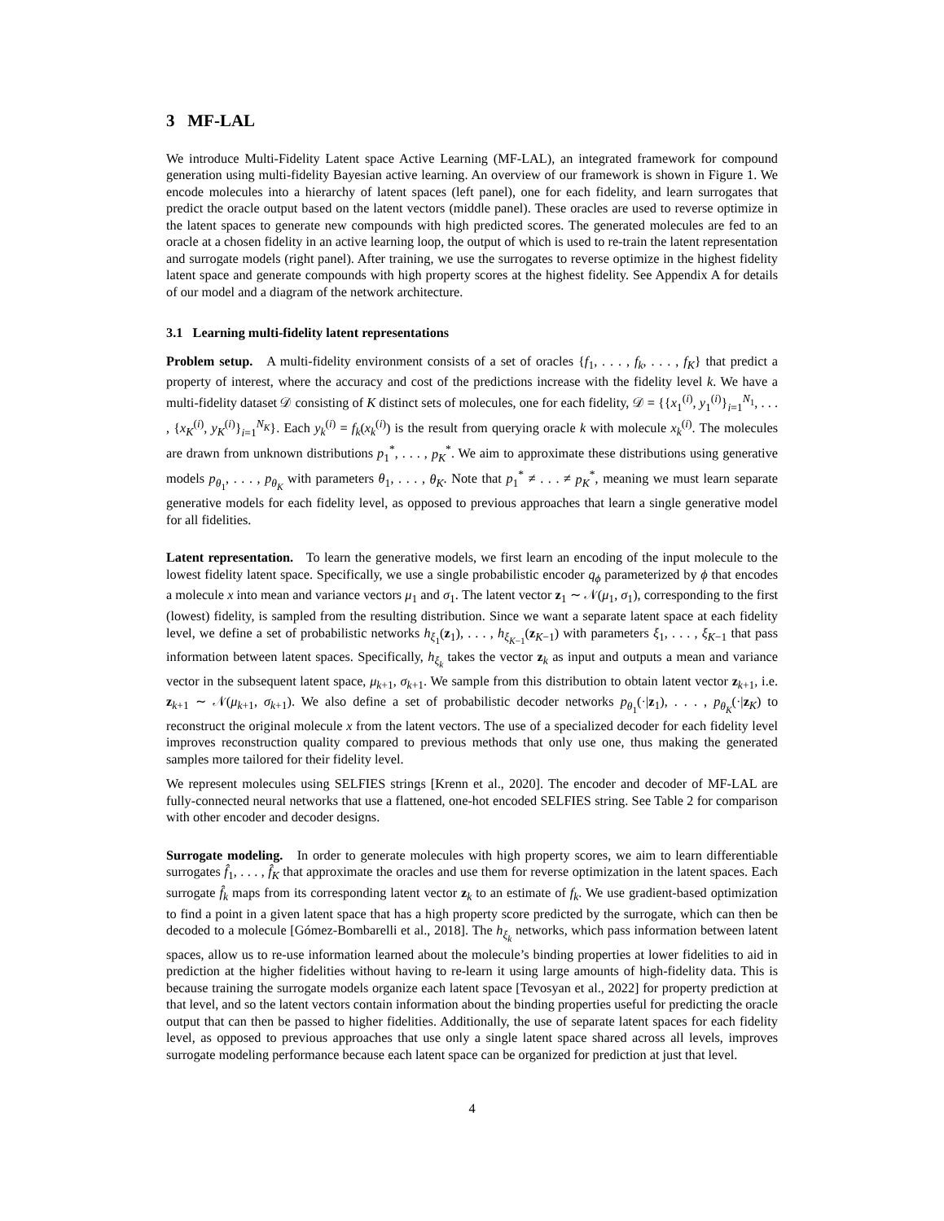3 MF-LAL
We introduce Multi-Fidelity Latent space Active Learning (MF-LAL), an integrated framework for compound generation using multi-fidelity Bayesian active learning. An overview of our framework is shown in Figure 1. We encode molecules into a hierarchy of latent spaces (left panel), one for each fidelity, and learn surrogates that predict the oracle output based on the latent vectors (middle panel). These oracles are used to reverse optimize in the latent spaces to generate new compounds with high predicted scores. The generated molecules are fed to an oracle at a chosen fidelity in an active learning loop, the output of which is used to re-train the latent representation and surrogate models (right panel). After training, we use the surrogates to reverse optimize in the highest fidelity latent space and generate compounds with high property scores at the highest fidelity. See Appendix A for details of our model and a diagram of the network architecture.
3.1 Learning multi-fidelity latent representations
Problem setup. A multi-fidelity environment consists of a set of oracles {f<sub>1</sub>, . . . , f<sub>k</sub>, . . . , f<sub>K</sub>} that predict a property of interest, where the accuracy and cost of the predictions increase with the fidelity level k. We have a multi-fidelity dataset 𝒟 consisting of K distinct sets of molecules, one for each fidelity, 𝒟 = {{x<sub>1</sub><sup>(i)</sup>, y<sub>1</sub><sup>(i)</sup>}<sub>i=1</sub><sup>N<sub>1</sub></sup>, . . . , {x<sub>K</sub><sup>(i)</sup>, y<sub>K</sub><sup>(i)</sup>}<sub>i=1</sub><sup>N<sub>K</sub></sup>}. Each y<sub>k</sub><sup>(i)</sup> = f<sub>k</sub>(x<sub>k</sub><sup>(i)</sup>) is the result from querying oracle k with molecule x<sub>k</sub><sup>(i)</sup>. The molecules are drawn from unknown distributions p<sub>1</sub><sup>*</sup>, . . . , p<sub>K</sub><sup>*</sup>. We aim to approximate these distributions using generative models p<sub>θ<sub>1</sub></sub>, . . . , p<sub>θ<sub>K</sub></sub> with parameters θ<sub>1</sub>, . . . , θ<sub>K</sub>. Note that p<sub>1</sub><sup>*</sup> ≠ . . . ≠ p<sub>K</sub><sup>*</sup>, meaning we must learn separate generative models for each fidelity level, as opposed to previous approaches that learn a single generative model for all fidelities.
Latent representation. To learn the generative models, we first learn an encoding of the input molecule to the lowest fidelity latent space. Specifically, we use a single probabilistic encoder q<sub>ϕ</sub> parameterized by ϕ that encodes a molecule x into mean and variance vectors μ<sub>1</sub> and σ<sub>1</sub>. The latent vector z<sub>1</sub> ∼ 𝒩(μ<sub>1</sub>, σ<sub>1</sub>), corresponding to the first (lowest) fidelity, is sampled from the resulting distribution. Since we want a separate latent space at each fidelity level, we define a set of probabilistic networks h<sub>ξ<sub>1</sub></sub>(z<sub>1</sub>), . . . , h<sub>ξ<sub>K−1</sub></sub>(z<sub>K−1</sub>) with parameters ξ<sub>1</sub>, . . . , ξ<sub>K−1</sub> that pass information between latent spaces. Specifically, h<sub>ξ<sub>k</sub></sub> takes the vector z<sub>k</sub> as input and outputs a mean and variance vector in the subsequent latent space, μ<sub>k+1</sub>, σ<sub>k+1</sub>. We sample from this distribution to obtain latent vector z<sub>k+1</sub>, i.e. z<sub>k+1</sub> ∼ 𝒩(μ<sub>k+1</sub>, σ<sub>k+1</sub>). We also define a set of probabilistic decoder networks p<sub>θ<sub>1</sub></sub>(·|z<sub>1</sub>), . . . , p<sub>θ<sub>K</sub></sub>(·|z<sub>K</sub>) to reconstruct the original molecule x from the latent vectors. The use of a specialized decoder for each fidelity level improves reconstruction quality compared to previous methods that only use one, thus making the generated samples more tailored for their fidelity level.
We represent molecules using SELFIES strings [Krenn et al., 2020]. The encoder and decoder of MF-LAL are fully-connected neural networks that use a flattened, one-hot encoded SELFIES string. See Table 2 for comparison with other encoder and decoder designs.
Surrogate modeling. In order to generate molecules with high property scores, we aim to learn differentiable surrogates f̂<sub>1</sub>, . . . , f̂<sub>K</sub> that approximate the oracles and use them for reverse optimization in the latent spaces. Each surrogate f̂<sub>k</sub> maps from its corresponding latent vector z<sub>k</sub> to an estimate of f<sub>k</sub>. We use gradient-based optimization to find a point in a given latent space that has a high property score predicted by the surrogate, which can then be decoded to a molecule [Gómez-Bombarelli et al., 2018]. The h<sub>ξ<sub>k</sub></sub> networks, which pass information between latent spaces, allow us to re-use information learned about the molecule’s binding properties at lower fidelities to aid in prediction at the higher fidelities without having to re-learn it using large amounts of high-fidelity data. This is because training the surrogate models organize each latent space [Tevosyan et al., 2022] for property prediction at that level, and so the latent vectors contain information about the binding properties useful for predicting the oracle output that can then be passed to higher fidelities. Additionally, the use of separate latent spaces for each fidelity level, as opposed to previous approaches that use only a single latent space shared across all levels, improves surrogate modeling performance because each latent space can be organized for prediction at just that level.
4